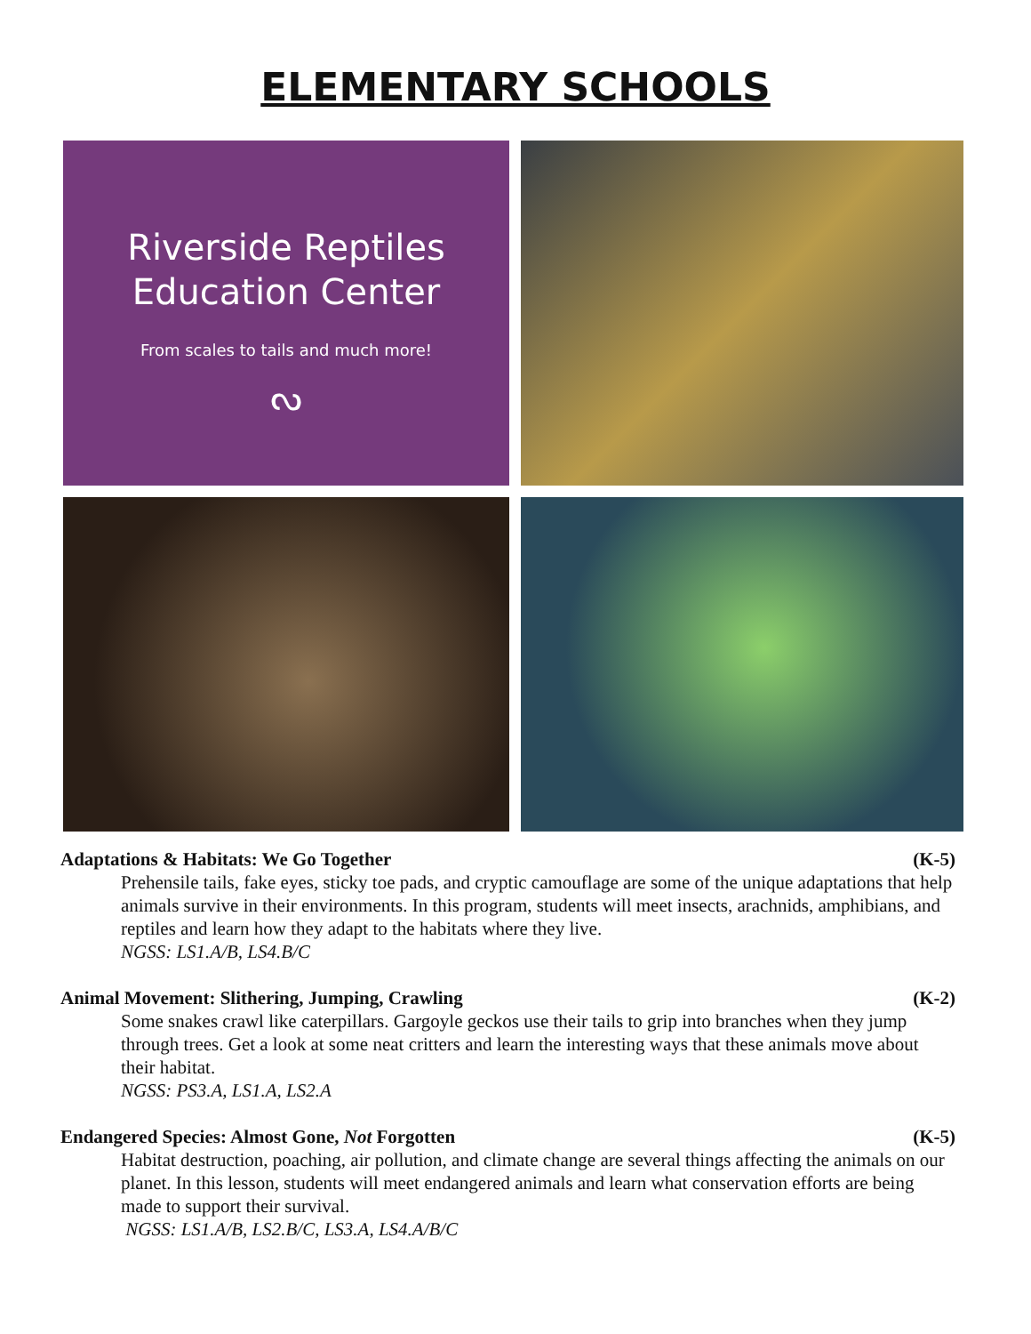ELEMENTARY SCHOOLS
Riverside Reptiles
Education Center
From scales to tails and much more!
ᔓ
Adaptations & Habitats: We Go Together (K-5)
Prehensile tails, fake eyes, sticky toe pads, and cryptic camouflage are some of the unique adaptations that help animals survive in their environments. In this program, students will meet insects, arachnids, amphibians, and reptiles and learn how they adapt to the habitats where they live.
NGSS: LS1.A/B, LS4.B/C
Animal Movement: Slithering, Jumping, Crawling (K-2)
Some snakes crawl like caterpillars. Gargoyle geckos use their tails to grip into branches when they jump through trees. Get a look at some neat critters and learn the interesting ways that these animals move about their habitat.
NGSS: PS3.A, LS1.A, LS2.A
Endangered Species: Almost Gone, Not Forgotten (K-5)
Habitat destruction, poaching, air pollution, and climate change are several things affecting the animals on our planet. In this lesson, students will meet endangered animals and learn what conservation efforts are being made to support their survival.
NGSS: LS1.A/B, LS2.B/C, LS3.A, LS4.A/B/C